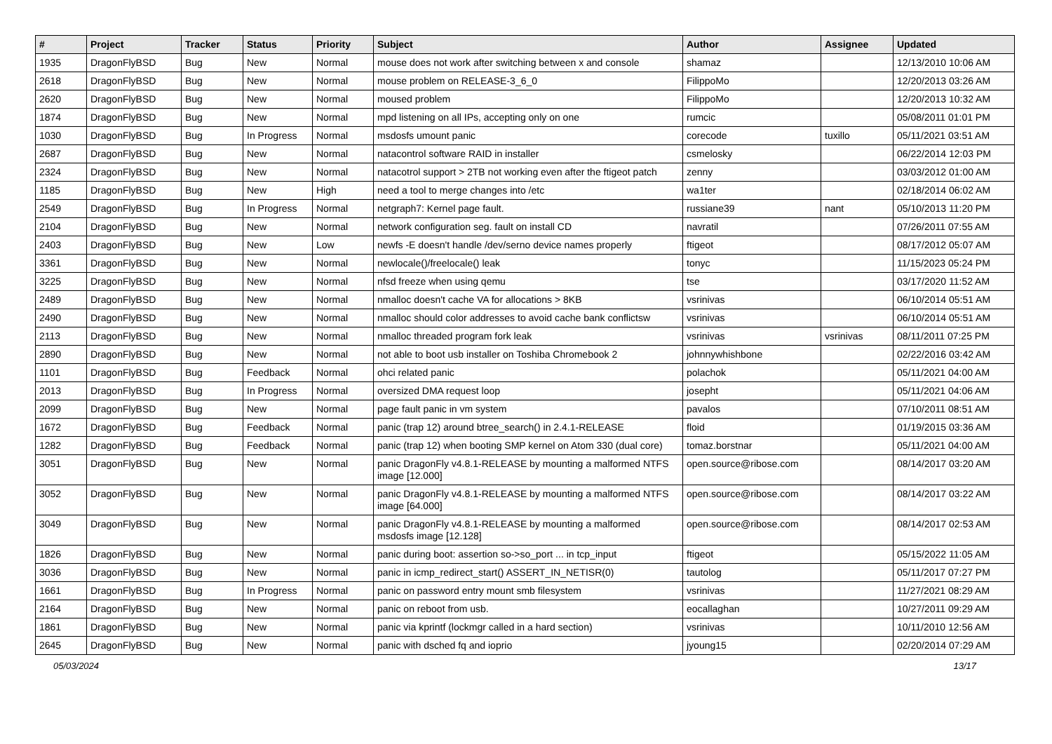| # | Project | Tracker | Status | Priority | Subject | Author | Assignee | Updated |
| --- | --- | --- | --- | --- | --- | --- | --- | --- |
| 1935 | DragonFlyBSD | Bug | New | Normal | mouse does not work after switching between x and console | shamaz | | 12/13/2010 10:06 AM |
| 2618 | DragonFlyBSD | Bug | New | Normal | mouse problem on RELEASE-3_6_0 | FilippoMo | | 12/20/2013 03:26 AM |
| 2620 | DragonFlyBSD | Bug | New | Normal | moused problem | FilippoMo | | 12/20/2013 10:32 AM |
| 1874 | DragonFlyBSD | Bug | New | Normal | mpd listening on all IPs, accepting only on one | rumcic | | 05/08/2011 01:01 PM |
| 1030 | DragonFlyBSD | Bug | In Progress | Normal | msdosfs umount panic | corecode | tuxillo | 05/11/2021 03:51 AM |
| 2687 | DragonFlyBSD | Bug | New | Normal | natacontrol software RAID in installer | csmelosky | | 06/22/2014 12:03 PM |
| 2324 | DragonFlyBSD | Bug | New | Normal | natacotrol support > 2TB not working even after the ftigeot patch | zenny | | 03/03/2012 01:00 AM |
| 1185 | DragonFlyBSD | Bug | New | High | need a tool to merge changes into /etc | wa1ter | | 02/18/2014 06:02 AM |
| 2549 | DragonFlyBSD | Bug | In Progress | Normal | netgraph7: Kernel page fault. | russiane39 | nant | 05/10/2013 11:20 PM |
| 2104 | DragonFlyBSD | Bug | New | Normal | network configuration seg. fault on install CD | navratil | | 07/26/2011 07:55 AM |
| 2403 | DragonFlyBSD | Bug | New | Low | newfs -E doesn't handle /dev/serno device names properly | ftigeot | | 08/17/2012 05:07 AM |
| 3361 | DragonFlyBSD | Bug | New | Normal | newlocale()/freelocale() leak | tonyc | | 11/15/2023 05:24 PM |
| 3225 | DragonFlyBSD | Bug | New | Normal | nfsd freeze when using qemu | tse | | 03/17/2020 11:52 AM |
| 2489 | DragonFlyBSD | Bug | New | Normal | nmalloc doesn't cache VA for allocations > 8KB | vsrinivas | | 06/10/2014 05:51 AM |
| 2490 | DragonFlyBSD | Bug | New | Normal | nmalloc should color addresses to avoid cache bank conflictsw | vsrinivas | | 06/10/2014 05:51 AM |
| 2113 | DragonFlyBSD | Bug | New | Normal | nmalloc threaded program fork leak | vsrinivas | vsrinivas | 08/11/2011 07:25 PM |
| 2890 | DragonFlyBSD | Bug | New | Normal | not able to boot usb installer on Toshiba Chromebook 2 | johnnywhishbone | | 02/22/2016 03:42 AM |
| 1101 | DragonFlyBSD | Bug | Feedback | Normal | ohci related panic | polachok | | 05/11/2021 04:00 AM |
| 2013 | DragonFlyBSD | Bug | In Progress | Normal | oversized DMA request loop | josepht | | 05/11/2021 04:06 AM |
| 2099 | DragonFlyBSD | Bug | New | Normal | page fault panic in vm system | pavalos | | 07/10/2011 08:51 AM |
| 1672 | DragonFlyBSD | Bug | Feedback | Normal | panic (trap 12) around btree_search() in 2.4.1-RELEASE | floid | | 01/19/2015 03:36 AM |
| 1282 | DragonFlyBSD | Bug | Feedback | Normal | panic (trap 12) when booting SMP kernel on Atom 330 (dual core) | tomaz.borstnar | | 05/11/2021 04:00 AM |
| 3051 | DragonFlyBSD | Bug | New | Normal | panic DragonFly v4.8.1-RELEASE by mounting a malformed NTFS image [12.000] | open.source@ribose.com | | 08/14/2017 03:20 AM |
| 3052 | DragonFlyBSD | Bug | New | Normal | panic DragonFly v4.8.1-RELEASE by mounting a malformed NTFS image [64.000] | open.source@ribose.com | | 08/14/2017 03:22 AM |
| 3049 | DragonFlyBSD | Bug | New | Normal | panic DragonFly v4.8.1-RELEASE by mounting a malformed msdosfs image [12.128] | open.source@ribose.com | | 08/14/2017 02:53 AM |
| 1826 | DragonFlyBSD | Bug | New | Normal | panic during boot: assertion so->so_port ... in tcp_input | ftigeot | | 05/15/2022 11:05 AM |
| 3036 | DragonFlyBSD | Bug | New | Normal | panic in icmp_redirect_start() ASSERT_IN_NETISR(0) | tautolog | | 05/11/2017 07:27 PM |
| 1661 | DragonFlyBSD | Bug | In Progress | Normal | panic on password entry mount smb filesystem | vsrinivas | | 11/27/2021 08:29 AM |
| 2164 | DragonFlyBSD | Bug | New | Normal | panic on reboot from usb. | eocallaghan | | 10/27/2011 09:29 AM |
| 1861 | DragonFlyBSD | Bug | New | Normal | panic via kprintf (lockmgr called in a hard section) | vsrinivas | | 10/11/2010 12:56 AM |
| 2645 | DragonFlyBSD | Bug | New | Normal | panic with dsched fq and ioprio | jyoung15 | | 02/20/2014 07:29 AM |
05/03/2024 13/17